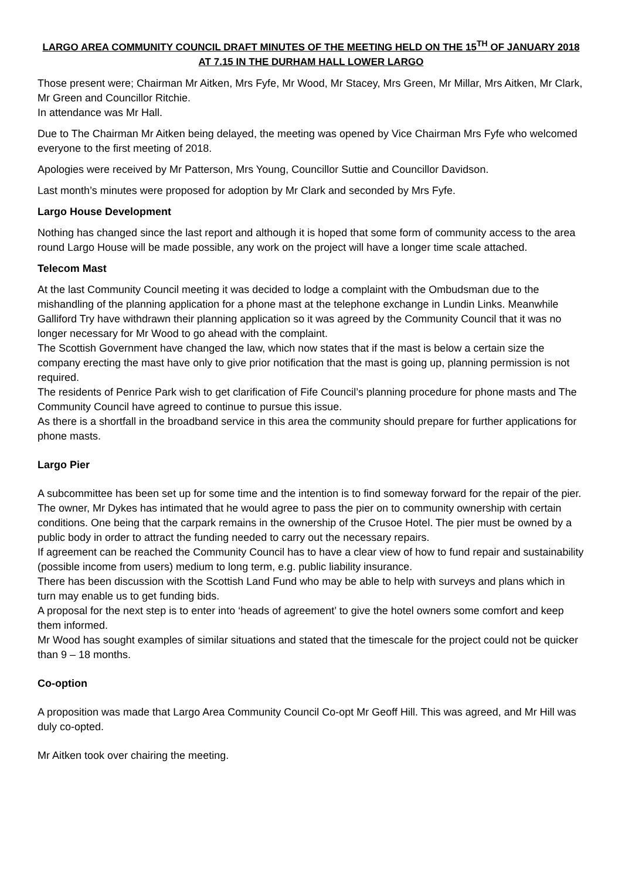LARGO AREA COMMUNITY COUNCIL DRAFT MINUTES OF THE MEETING HELD ON THE 15<sup>TH</sup> OF JANUARY 2018 AT 7.15 IN THE DURHAM HALL LOWER LARGO
Those present were; Chairman Mr Aitken, Mrs Fyfe, Mr Wood, Mr Stacey, Mrs Green, Mr Millar, Mrs Aitken, Mr Clark, Mr Green and Councillor Ritchie.
In attendance was Mr Hall.
Due to The Chairman Mr Aitken being delayed, the meeting was opened by Vice Chairman Mrs Fyfe who welcomed everyone to the first meeting of 2018.
Apologies were received by Mr Patterson, Mrs Young, Councillor Suttie and Councillor Davidson.
Last month’s minutes were proposed for adoption by Mr Clark and seconded by Mrs Fyfe.
Largo House Development
Nothing has changed since the last report and although it is hoped that some form of community access to the area round Largo House will be made possible, any work on the project will have a longer time scale attached.
Telecom Mast
At the last Community Council meeting it was decided to lodge a complaint with the Ombudsman due to the mishandling of the planning application for a phone mast at the telephone exchange in Lundin Links. Meanwhile Galliford Try have withdrawn their planning application so it was agreed by the Community Council that it was no longer necessary for Mr Wood to go ahead with the complaint.
The Scottish Government have changed the law, which now states that if the mast is below a certain size the company erecting the mast have only to give prior notification that the mast is going up, planning permission is not required.
The residents of Penrice Park wish to get clarification of Fife Council’s planning procedure for phone masts and The Community Council have agreed to continue to pursue this issue.
As there is a shortfall in the broadband service in this area the community should prepare for further applications for phone masts.
Largo Pier
A subcommittee has been set up for some time and the intention is to find someway forward for the repair of the pier. The owner, Mr Dykes has intimated that he would agree to pass the pier on to community ownership with certain conditions. One being that the carpark remains in the ownership of the Crusoe Hotel. The pier must be owned by a public body in order to attract the funding needed to carry out the necessary repairs.
If agreement can be reached the Community Council has to have a clear view of how to fund repair and sustainability (possible income from users) medium to long term, e.g. public liability insurance.
There has been discussion with the Scottish Land Fund who may be able to help with surveys and plans which in turn may enable us to get funding bids.
A proposal for the next step is to enter into ‘heads of agreement’ to give the hotel owners some comfort and keep them informed.
Mr Wood has sought examples of similar situations and stated that the timescale for the project could not be quicker than 9 – 18 months.
Co-option
A proposition was made that Largo Area Community Council Co-opt Mr Geoff Hill. This was agreed, and Mr Hill was duly co-opted.
Mr Aitken took over chairing the meeting.